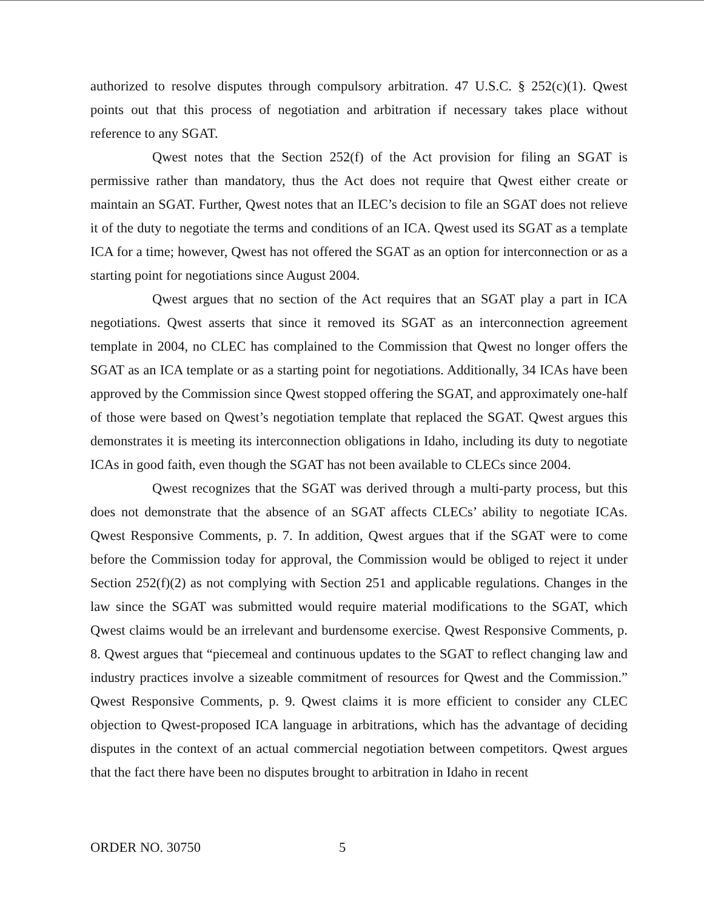authorized to resolve disputes through compulsory arbitration. 47 U.S.C. § 252(c)(1). Qwest points out that this process of negotiation and arbitration if necessary takes place without reference to any SGAT.
Qwest notes that the Section 252(f) of the Act provision for filing an SGAT is permissive rather than mandatory, thus the Act does not require that Qwest either create or maintain an SGAT. Further, Qwest notes that an ILEC’s decision to file an SGAT does not relieve it of the duty to negotiate the terms and conditions of an ICA. Qwest used its SGAT as a template ICA for a time; however, Qwest has not offered the SGAT as an option for interconnection or as a starting point for negotiations since August 2004.
Qwest argues that no section of the Act requires that an SGAT play a part in ICA negotiations. Qwest asserts that since it removed its SGAT as an interconnection agreement template in 2004, no CLEC has complained to the Commission that Qwest no longer offers the SGAT as an ICA template or as a starting point for negotiations. Additionally, 34 ICAs have been approved by the Commission since Qwest stopped offering the SGAT, and approximately one-half of those were based on Qwest’s negotiation template that replaced the SGAT. Qwest argues this demonstrates it is meeting its interconnection obligations in Idaho, including its duty to negotiate ICAs in good faith, even though the SGAT has not been available to CLECs since 2004.
Qwest recognizes that the SGAT was derived through a multi-party process, but this does not demonstrate that the absence of an SGAT affects CLECs’ ability to negotiate ICAs. Qwest Responsive Comments, p. 7. In addition, Qwest argues that if the SGAT were to come before the Commission today for approval, the Commission would be obliged to reject it under Section 252(f)(2) as not complying with Section 251 and applicable regulations. Changes in the law since the SGAT was submitted would require material modifications to the SGAT, which Qwest claims would be an irrelevant and burdensome exercise. Qwest Responsive Comments, p. 8. Qwest argues that “piecemeal and continuous updates to the SGAT to reflect changing law and industry practices involve a sizeable commitment of resources for Qwest and the Commission.” Qwest Responsive Comments, p. 9. Qwest claims it is more efficient to consider any CLEC objection to Qwest-proposed ICA language in arbitrations, which has the advantage of deciding disputes in the context of an actual commercial negotiation between competitors. Qwest argues that the fact there have been no disputes brought to arbitration in Idaho in recent
ORDER NO. 30750 5